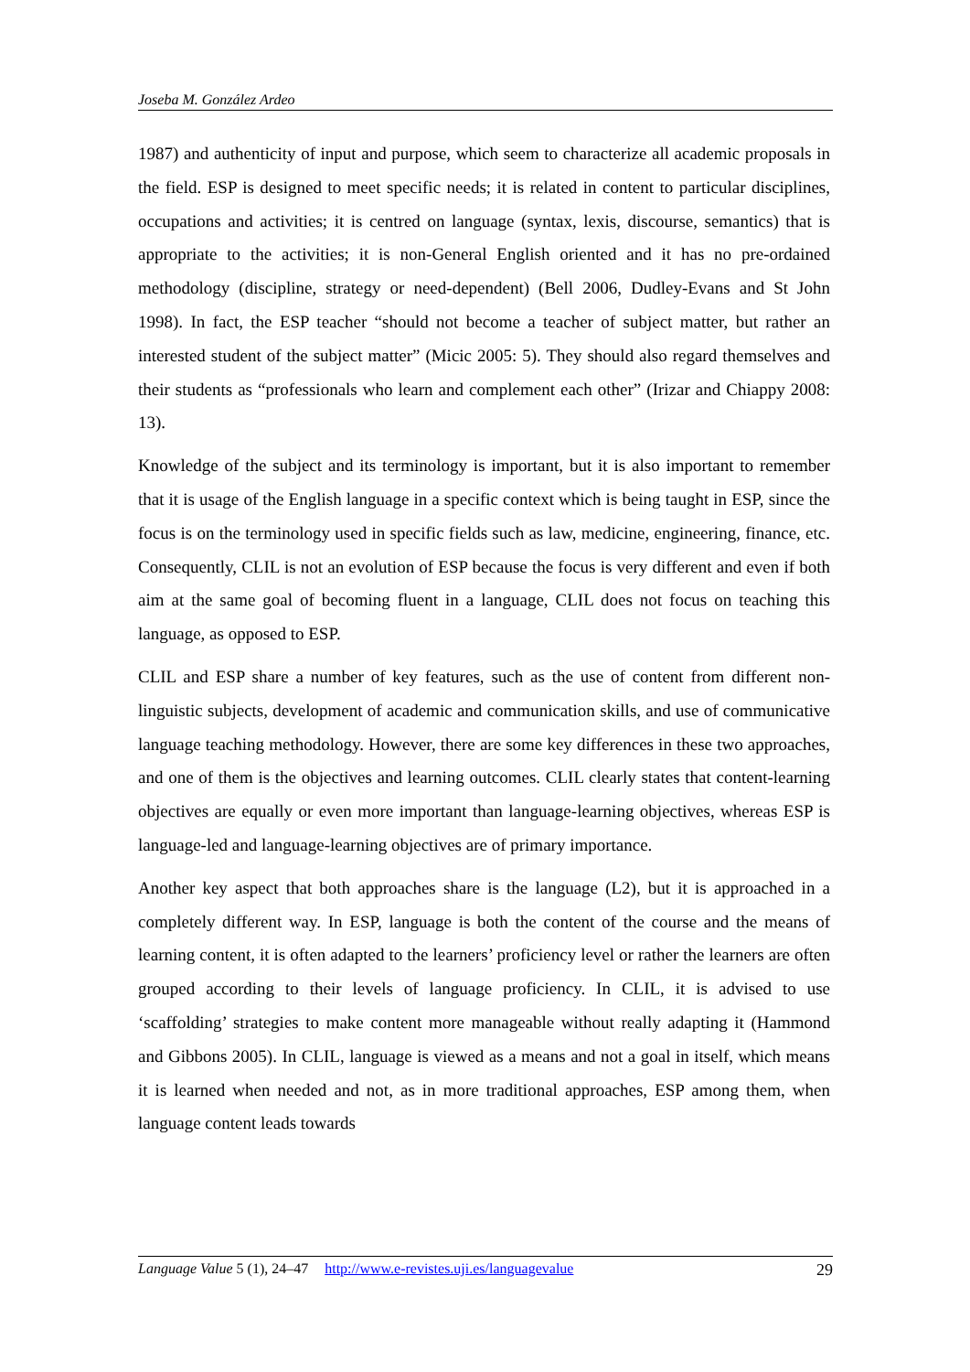Joseba M. González Ardeo
1987) and authenticity of input and purpose, which seem to characterize all academic proposals in the field. ESP is designed to meet specific needs; it is related in content to particular disciplines, occupations and activities; it is centred on language (syntax, lexis, discourse, semantics) that is appropriate to the activities; it is non-General English oriented and it has no pre-ordained methodology (discipline, strategy or need-dependent) (Bell 2006, Dudley-Evans and St John 1998). In fact, the ESP teacher “should not become a teacher of subject matter, but rather an interested student of the subject matter” (Micic 2005: 5). They should also regard themselves and their students as “professionals who learn and complement each other” (Irizar and Chiappy 2008: 13).
Knowledge of the subject and its terminology is important, but it is also important to remember that it is usage of the English language in a specific context which is being taught in ESP, since the focus is on the terminology used in specific fields such as law, medicine, engineering, finance, etc. Consequently, CLIL is not an evolution of ESP because the focus is very different and even if both aim at the same goal of becoming fluent in a language, CLIL does not focus on teaching this language, as opposed to ESP.
CLIL and ESP share a number of key features, such as the use of content from different non-linguistic subjects, development of academic and communication skills, and use of communicative language teaching methodology. However, there are some key differences in these two approaches, and one of them is the objectives and learning outcomes. CLIL clearly states that content-learning objectives are equally or even more important than language-learning objectives, whereas ESP is language-led and language-learning objectives are of primary importance.
Another key aspect that both approaches share is the language (L2), but it is approached in a completely different way. In ESP, language is both the content of the course and the means of learning content, it is often adapted to the learners’ proficiency level or rather the learners are often grouped according to their levels of language proficiency. In CLIL, it is advised to use ‘scaffolding’ strategies to make content more manageable without really adapting it (Hammond and Gibbons 2005). In CLIL, language is viewed as a means and not a goal in itself, which means it is learned when needed and not, as in more traditional approaches, ESP among them, when language content leads towards
Language Value 5 (1), 24–47 http://www.e-revistes.uji.es/languagevalue 29